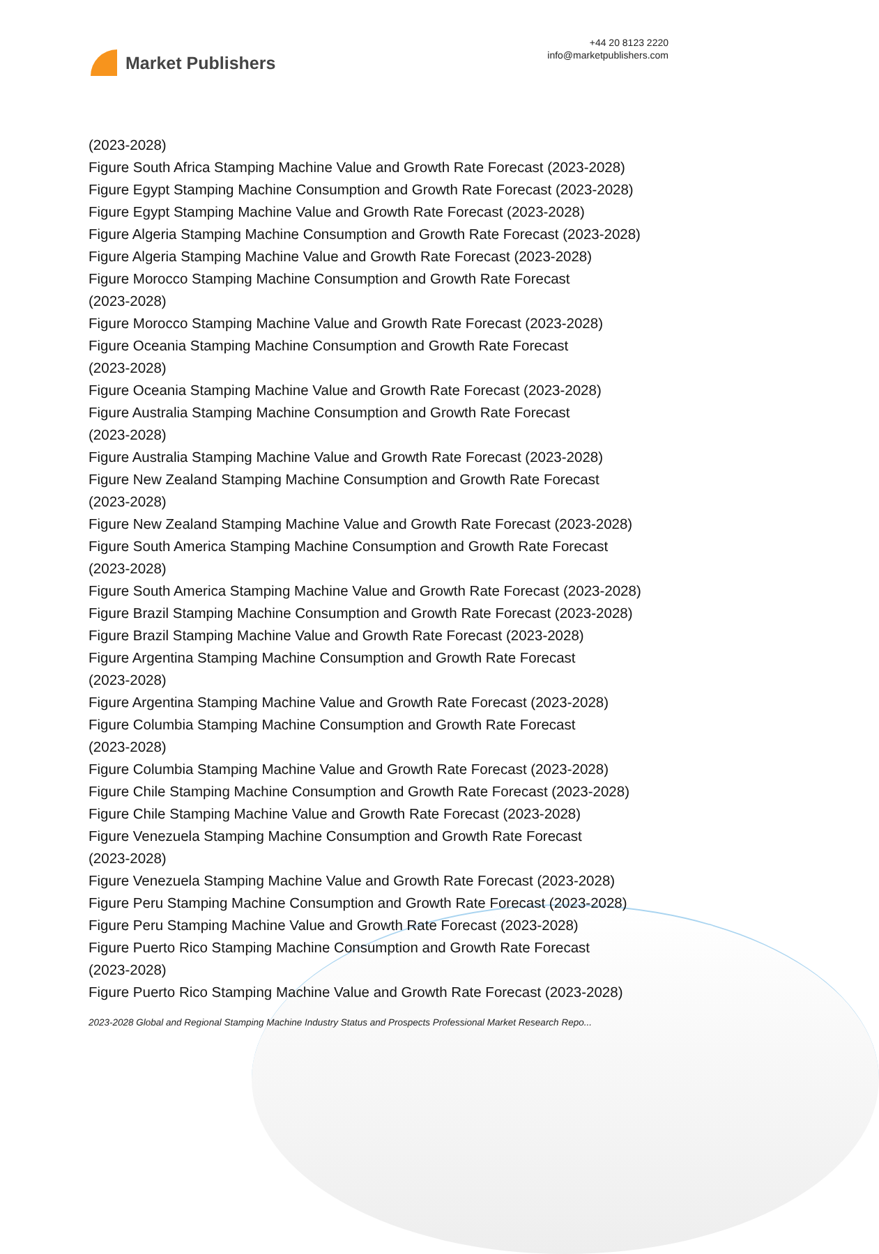Market Publishers
+44 20 8123 2220
info@marketpublishers.com
(2023-2028)
Figure South Africa Stamping Machine Value and Growth Rate Forecast (2023-2028)
Figure Egypt Stamping Machine Consumption and Growth Rate Forecast (2023-2028)
Figure Egypt Stamping Machine Value and Growth Rate Forecast (2023-2028)
Figure Algeria Stamping Machine Consumption and Growth Rate Forecast (2023-2028)
Figure Algeria Stamping Machine Value and Growth Rate Forecast (2023-2028)
Figure Morocco Stamping Machine Consumption and Growth Rate Forecast
(2023-2028)
Figure Morocco Stamping Machine Value and Growth Rate Forecast (2023-2028)
Figure Oceania Stamping Machine Consumption and Growth Rate Forecast
(2023-2028)
Figure Oceania Stamping Machine Value and Growth Rate Forecast (2023-2028)
Figure Australia Stamping Machine Consumption and Growth Rate Forecast
(2023-2028)
Figure Australia Stamping Machine Value and Growth Rate Forecast (2023-2028)
Figure New Zealand Stamping Machine Consumption and Growth Rate Forecast
(2023-2028)
Figure New Zealand Stamping Machine Value and Growth Rate Forecast (2023-2028)
Figure South America Stamping Machine Consumption and Growth Rate Forecast
(2023-2028)
Figure South America Stamping Machine Value and Growth Rate Forecast (2023-2028)
Figure Brazil Stamping Machine Consumption and Growth Rate Forecast (2023-2028)
Figure Brazil Stamping Machine Value and Growth Rate Forecast (2023-2028)
Figure Argentina Stamping Machine Consumption and Growth Rate Forecast
(2023-2028)
Figure Argentina Stamping Machine Value and Growth Rate Forecast (2023-2028)
Figure Columbia Stamping Machine Consumption and Growth Rate Forecast
(2023-2028)
Figure Columbia Stamping Machine Value and Growth Rate Forecast (2023-2028)
Figure Chile Stamping Machine Consumption and Growth Rate Forecast (2023-2028)
Figure Chile Stamping Machine Value and Growth Rate Forecast (2023-2028)
Figure Venezuela Stamping Machine Consumption and Growth Rate Forecast
(2023-2028)
Figure Venezuela Stamping Machine Value and Growth Rate Forecast (2023-2028)
Figure Peru Stamping Machine Consumption and Growth Rate Forecast (2023-2028)
Figure Peru Stamping Machine Value and Growth Rate Forecast (2023-2028)
Figure Puerto Rico Stamping Machine Consumption and Growth Rate Forecast
(2023-2028)
Figure Puerto Rico Stamping Machine Value and Growth Rate Forecast (2023-2028)
2023-2028 Global and Regional Stamping Machine Industry Status and Prospects Professional Market Research Repo...